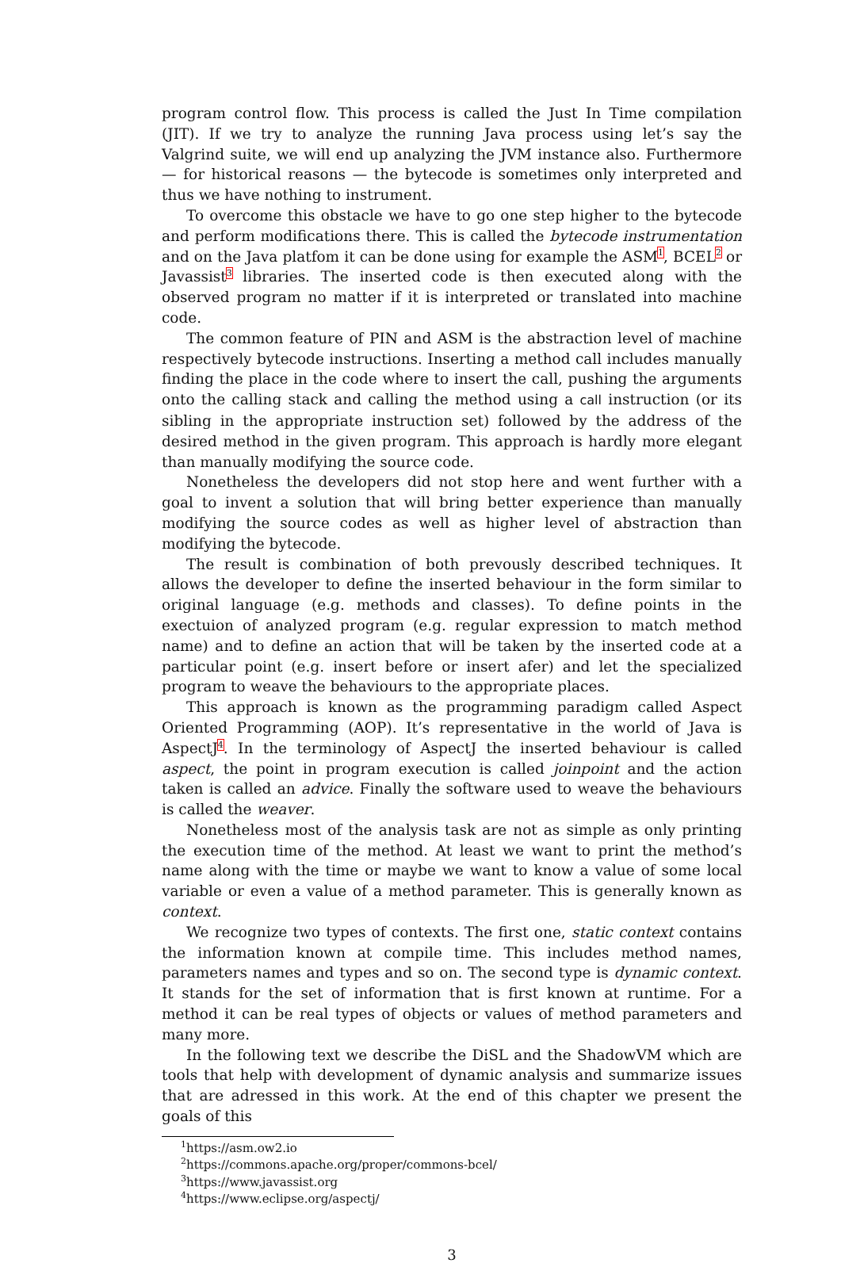program control flow. This process is called the Just In Time compilation (JIT). If we try to analyze the running Java process using let’s say the Valgrind suite, we will end up analyzing the JVM instance also. Furthermore — for historical reasons — the bytecode is sometimes only interpreted and thus we have nothing to instrument.
To overcome this obstacle we have to go one step higher to the bytecode and perform modifications there. This is called the bytecode instrumentation and on the Java platfom it can be done using for example the ASM<sup>1</sup>, BCEL<sup>2</sup> or Javassist<sup>3</sup> libraries. The inserted code is then executed along with the observed program no matter if it is interpreted or translated into machine code.
The common feature of PIN and ASM is the abstraction level of machine respectively bytecode instructions. Inserting a method call includes manually finding the place in the code where to insert the call, pushing the arguments onto the calling stack and calling the method using a call instruction (or its sibling in the appropriate instruction set) followed by the address of the desired method in the given program. This approach is hardly more elegant than manually modifying the source code.
Nonetheless the developers did not stop here and went further with a goal to invent a solution that will bring better experience than manually modifying the source codes as well as higher level of abstraction than modifying the bytecode.
The result is combination of both prevously described techniques. It allows the developer to define the inserted behaviour in the form similar to original language (e.g. methods and classes). To define points in the exectuion of analyzed program (e.g. regular expression to match method name) and to define an action that will be taken by the inserted code at a particular point (e.g. insert before or insert afer) and let the specialized program to weave the behaviours to the appropriate places.
This approach is known as the programming paradigm called Aspect Oriented Programming (AOP). It’s representative in the world of Java is AspectJ<sup>4</sup>. In the terminology of AspectJ the inserted behaviour is called aspect, the point in program execution is called joinpoint and the action taken is called an advice. Finally the software used to weave the behaviours is called the weaver.
Nonetheless most of the analysis task are not as simple as only printing the execution time of the method. At least we want to print the method’s name along with the time or maybe we want to know a value of some local variable or even a value of a method parameter. This is generally known as context.
We recognize two types of contexts. The first one, static context contains the information known at compile time. This includes method names, parameters names and types and so on. The second type is dynamic context. It stands for the set of information that is first known at runtime. For a method it can be real types of objects or values of method parameters and many more.
In the following text we describe the DiSL and the ShadowVM which are tools that help with development of dynamic analysis and summarize issues that are adressed in this work. At the end of this chapter we present the goals of this
<sup>1</sup> https://asm.ow2.io
<sup>2</sup> https://commons.apache.org/proper/commons-bcel/
<sup>3</sup> https://www.javassist.org
<sup>4</sup> https://www.eclipse.org/aspectj/
3